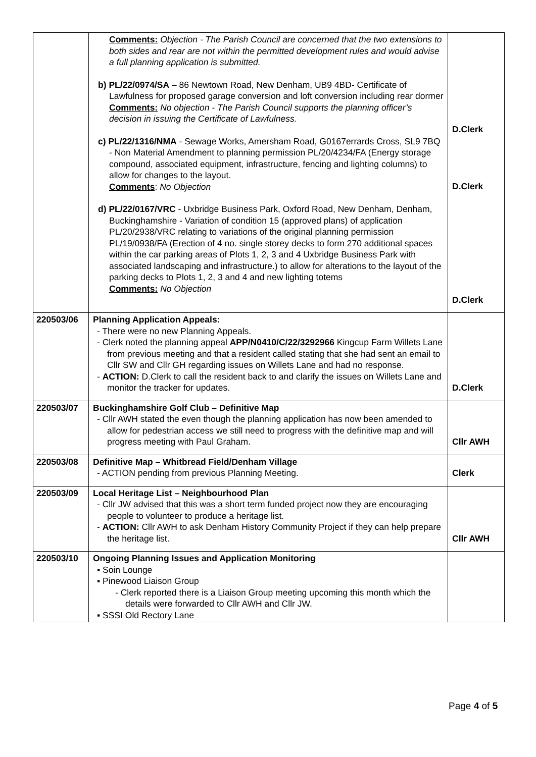| | Comments: Objection - The Parish Council are concerned that the two extensions to both sides and rear are not within the permitted development rules and would advise a full planning application is submitted. b) PL/22/0974/SA – 86 Newtown Road, New Denham, UB9 4BD- Certificate of Lawfulness for proposed garage conversion and loft conversion including rear dormer Comments: No objection - The Parish Council supports the planning officer’s decision in issuing the Certificate of Lawfulness. c) PL/22/1316/NMA - Sewage Works, Amersham Road, G0167errards Cross, SL9 7BQ - Non Material Amendment to planning permission PL/20/4234/FA (Energy storage compound, associated equipment, infrastructure, fencing and lighting columns) to allow for changes to the layout. Comments : No Objection d) PL/22/0167/VRC - Uxbridge Business Park, Oxford Road, New Denham, Denham, Buckinghamshire - Variation of condition 15 (approved plans) of application PL/20/2938/VRC relating to variations of the original planning permission PL/19/0938/FA (Erection of 4 no. single storey decks to form 270 additional spaces within the car parking areas of Plots 1, 2, 3 and 4 Uxbridge Business Park with associated landscaping and infrastructure.) to allow for alterations to the layout of the parking decks to Plots 1, 2, 3 and 4 and new lighting totems Comments: No Objection | D.Clerk D.Clerk D.Clerk |
| 220503/06 | Planning Application Appeals: - There were no new Planning Appeals. - Clerk noted the planning appeal APP/N0410/C/22/3292966 Kingcup Farm Willets Lane from previous meeting and that a resident called stating that she had sent an email to Cllr SW and Cllr GH regarding issues on Willets Lane and had no response. - ACTION: D.Clerk to call the resident back to and clarify the issues on Willets Lane and monitor the tracker for updates. | D.Clerk |
| 220503/07 | Buckinghamshire Golf Club – Definitive Map - Cllr AWH stated the even though the planning application has now been amended to allow for pedestrian access we still need to progress with the definitive map and will progress meeting with Paul Graham. | Cllr AWH |
| 220503/08 | Definitive Map – Whitbread Field/Denham Village - ACTION pending from previous Planning Meeting. | Clerk |
| 220503/09 | Local Heritage List – Neighbourhood Plan - Cllr JW advised that this was a short term funded project now they are encouraging people to volunteer to produce a heritage list. - ACTION: Cllr AWH to ask Denham History Community Project if they can help prepare the heritage list. | Cllr AWH |
| 220503/10 | Ongoing Planning Issues and Application Monitoring ▪ Soin Lounge ▪ Pinewood Liaison Group - Clerk reported there is a Liaison Group meeting upcoming this month which the details were forwarded to Cllr AWH and Cllr JW. ▪ SSSI Old Rectory Lane | |
Page 4 of 5